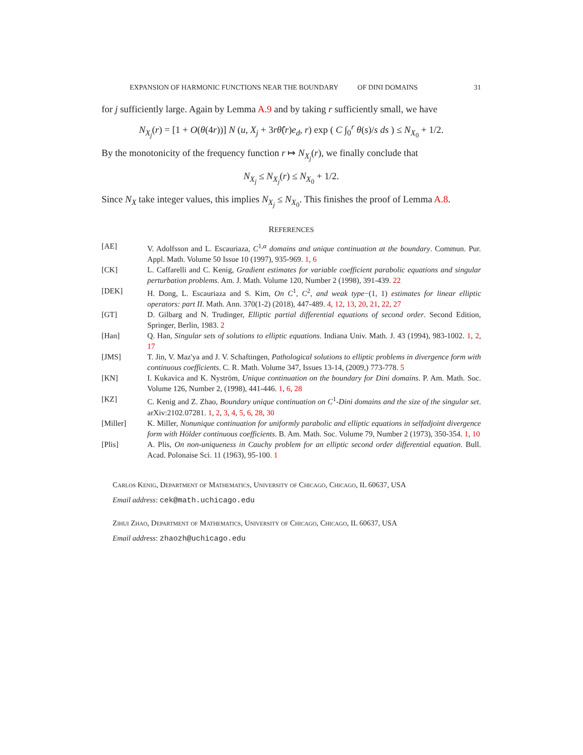EXPANSION OF HARMONIC FUNCTIONS NEAR THE BOUNDARY OF DINI DOMAINS 31
for j sufficiently large. Again by Lemma A.9 and by taking r sufficiently small, we have
N<sub>X<sub>j</sub></sub>(r) = [1 + O(θ(4r))] N (u, X<sub>j</sub> + 3rθ̂(r)e<sub>d</sub>, r) exp ( C ∫<sub>0</sub><sup>r</sup> θ(s)/s ds ) ≤ N<sub>X<sub>0</sub></sub> + 1/2.
By the monotonicity of the frequency function r ↦ N<sub>X<sub>j</sub></sub>(r), we finally conclude that
N<sub>X<sub>j</sub></sub> ≤ N<sub>X<sub>j</sub></sub>(r) ≤ N<sub>X<sub>0</sub></sub> + 1/2.
Since N<sub>X</sub> take integer values, this implies N<sub>X<sub>j</sub></sub> ≤ N<sub>X<sub>0</sub></sub>. This finishes the proof of Lemma A.8.
REFERENCES
[AE] V. Adolfsson and L. Escauriaza, C<sup>1,α</sup> domains and unique continuation at the boundary. Commun. Pur. Appl. Math. Volume 50 Issue 10 (1997), 935-969. 1, 6
[CK] L. Caffarelli and C. Kenig, Gradient estimates for variable coefficient parabolic equations and singular perturbation problems. Am. J. Math. Volume 120, Number 2 (1998), 391-439. 22
[DEK] H. Dong, L. Escauriaza and S. Kim, On C<sup>1</sup>, C<sup>2</sup>, and weak type−(1, 1) estimates for linear elliptic operators: part II. Math. Ann. 370(1-2) (2018), 447-489. 4, 12, 13, 20, 21, 22, 27
[GT] D. Gilbarg and N. Trudinger, Elliptic partial differential equations of second order. Second Edition, Springer, Berlin, 1983. 2
[Han] Q. Han, Singular sets of solutions to elliptic equations. Indiana Univ. Math. J. 43 (1994), 983-1002. 1, 2, 17
[JMS] T. Jin, V. Maz'ya and J. V. Schaftingen, Pathological solutions to elliptic problems in divergence form with continuous coefficients. C. R. Math. Volume 347, Issues 13-14, (2009,) 773-778. 5
[KN] I. Kukavica and K. Nyström, Unique continuation on the boundary for Dini domains. P. Am. Math. Soc. Volume 126, Number 2, (1998), 441-446. 1, 6, 28
[KZ] C. Kenig and Z. Zhao, Boundary unique continuation on C<sup>1</sup>-Dini domains and the size of the singular set. arXiv:2102.07281. 1, 2, 3, 4, 5, 6, 28, 30
[Miller] K. Miller, Nonunique continuation for uniformly parabolic and elliptic equations in selfadjoint divergence form with Hölder continuous coefficients. B. Am. Math. Soc. Volume 79, Number 2 (1973), 350-354. 1, 10
[Plis] A. Plis, On non-uniqueness in Cauchy problem for an elliptic second order differential equation. Bull. Acad. Polonaise Sci. 11 (1963), 95-100. 1
Carlos Kenig, Department of Mathematics, University of Chicago, Chicago, IL 60637, USA
Email address: cek@math.uchicago.edu
Zihui Zhao, Department of Mathematics, University of Chicago, Chicago, IL 60637, USA
Email address: zhaozh@uchicago.edu